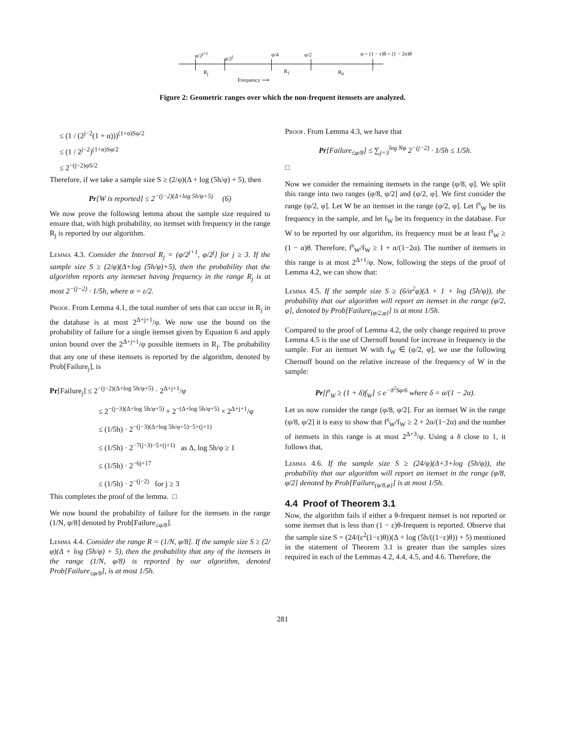φ/2<sup>j+1</sup> φ/2<sup>j</sup> φ/4 φ/2 φ = (1 − ε)θ = (1 − 2α)θ
R<sub>j</sub> R<sub>1</sub> R<sub>0</sub>
Frequency ⟶
Figure 2: Geometric ranges over which the non-frequent itemsets are analyzed.
≤ (1 / (2<sup>j−2</sup>(1 + α)))<sup>(1+α)Sφ/2</sup>
≤ (1 / 2<sup>j−2</sup>)<sup>(1+α)Sφ/2</sup>
≤ 2<sup>−(j−2)φS/2</sup>
Therefore, if we take a sample size S ≥ (2/φ)(Δ + log (5h/φ) + 5), then
Pr[W is reported] ≤ 2<sup>−(j−2)(Δ+log 5h/φ+5)</sup> (6)
We now prove the following lemma about the sample size required to ensure that, with high probability, no itemset with frequency in the range R<sub>j</sub> is reported by our algorithm.
Lemma 4.3. Consider the Interval R<sub>j</sub> = (φ/2<sup>j+1</sup>, φ/2<sup>j</sup>] for j ≥ 3. If the sample size S ≥ (2/φ)(Δ+log (5h/φ)+5), then the probability that the algorithm reports any itemeset having frequency in the range R<sub>j</sub> is at most 2<sup>−(j−2)</sup> · 1/5h, where α = ε/2.
Proof. From Lemma 4.1, the total number of sets that can occur in R<sub>j</sub> in the database is at most 2<sup>Δ+j+1</sup>/φ. We now use the bound on the probability of failure for a single itemset given by Equation 6 and apply union bound over the 2<sup>Δ+j+1</sup>/φ possible itemsets in R<sub>j</sub>. The probability that any one of these itemsets is reported by the algorithm, denoted by Prob[Failure<sub>j</sub>], is
Pr[Failure<sub>j</sub>] ≤ 2<sup>−(j−2)(Δ+log 5h/φ+5)</sup> · 2<sup>Δ+j+1</sup>/φ
≤ 2<sup>−(j−3)(Δ+log 5h/φ+5)</sup> × 2<sup>−(Δ+log 5h/φ+5)</sup> × 2<sup>Δ+j+1</sup>/φ
≤ (1/5h) · 2<sup>−(j−3)(Δ+log 5h/φ+5)−5+(j+1)</sup>
≤ (1/5h) · 2<sup>−7(j−3)−5+(j+1)</sup> as Δ, log 5h/φ ≥ 1
≤ (1/5h) · 2<sup>−6j+17</sup>
≤ (1/5h) · 2<sup>−(j−2)</sup> for j ≥ 3
This completes the proof of the lemma. □
We now bound the probability of failure for the itemsets in the range (1/N, φ/8] denoted by Prob[Failure<sub>≤φ/8</sub>].
Lemma 4.4. Consider the range R = (1/N, φ/8]. If the sample size S ≥ (2/φ)(Δ + log (5h/φ) + 5), then the probability that any of the itemsets in the range (1/N, φ/8) is reported by our algorithm, denoted Prob[Failure<sub>≤φ/8</sub>], is at most 1/5h.
Proof. From Lemma 4.3, we have that
Pr[Failure<sub>≤φ/8</sub>] ≤ ∑<sub>j=3</sub><sup>log Nφ</sup> 2<sup>−(j−2)</sup> · 1/5h ≤ 1/5h.
□
Now we consider the remaining itemsets in the range (φ/8, φ]. We split this range into two ranges (φ/8, φ/2] and (φ/2, φ]. We first consider the range (φ/2, φ]. Let W be an itemset in the range (φ/2, φ]. Let f<sup>s</sup><sub>W</sub> be its frequency in the sample, and let f<sub>W</sub> be its frequency in the database. For W to be reported by our algorithm, its frequency must be at least f<sup>s</sup><sub>W</sub> ≥ (1 − α)θ. Therefore, f<sup>s</sup><sub>W</sub>/f<sub>W</sub> ≥ 1 + α/(1−2α). The number of itemsets in this range is at most 2<sup>Δ+1</sup>/φ. Now, following the steps of the proof of Lemma 4.2, we can show that:
Lemma 4.5. If the sample size S ≥ (6/α<sup>2</sup>φ)(Δ + 1 + log (5h/φ)), the probability that our algorithm will report an itemset in the range (φ/2, φ], denoted by Prob[Failure<sub>(φ/2,φ]</sub>] is at most 1/5h.
Compared to the proof of Lemma 4.2, the only change required to prove Lemma 4.5 is the use of Chernoff bound for increase in frequency in the sample. For an itemset W with f<sub>W</sub> ∈ (φ/2, φ], we use the following Chernoff bound on the relative increase of the frequency of W in the sample:
Pr[f<sup>s</sup><sub>W</sub> ≥ (1 + δ)f<sub>W</sub>] ≤ e<sup>−δ<sup>2</sup>Sφ/6</sup> where δ = α/(1 − 2α).
Let us now consider the range (φ/8, φ/2]. For an itemset W in the range (φ/8, φ/2] it is easy to show that f<sup>s</sup><sub>W</sub>/f<sub>W</sub> ≥ 2 + 2α/(1−2α) and the number of itemsets in this range is at most 2<sup>Δ+3</sup>/φ. Using a δ close to 1, it follows that,
Lemma 4.6. If the sample size S ≥ (24/φ)(Δ+3+log (5h/φ)), the probability that our algorithm will report an itemset in the range (φ/8, φ/2] denoted by Prob[Failure<sub>(φ/8,φ]</sub>] is at most 1/5h.
4.4 Proof of Theorem 3.1
Now, the algorithm fails if either a θ-frequent itemset is not reported or some itemset that is less than (1 − ε)θ-frequent is reported. Observe that the sample size S = (24/(ε<sup>2</sup>(1−ε)θ))(Δ + log (5h/((1−ε)θ)) + 5) mentioned in the statement of Theorem 3.1 is greater than the samples sizes required in each of the Lemmas 4.2, 4.4, 4.5, and 4.6. Therefore, the
281